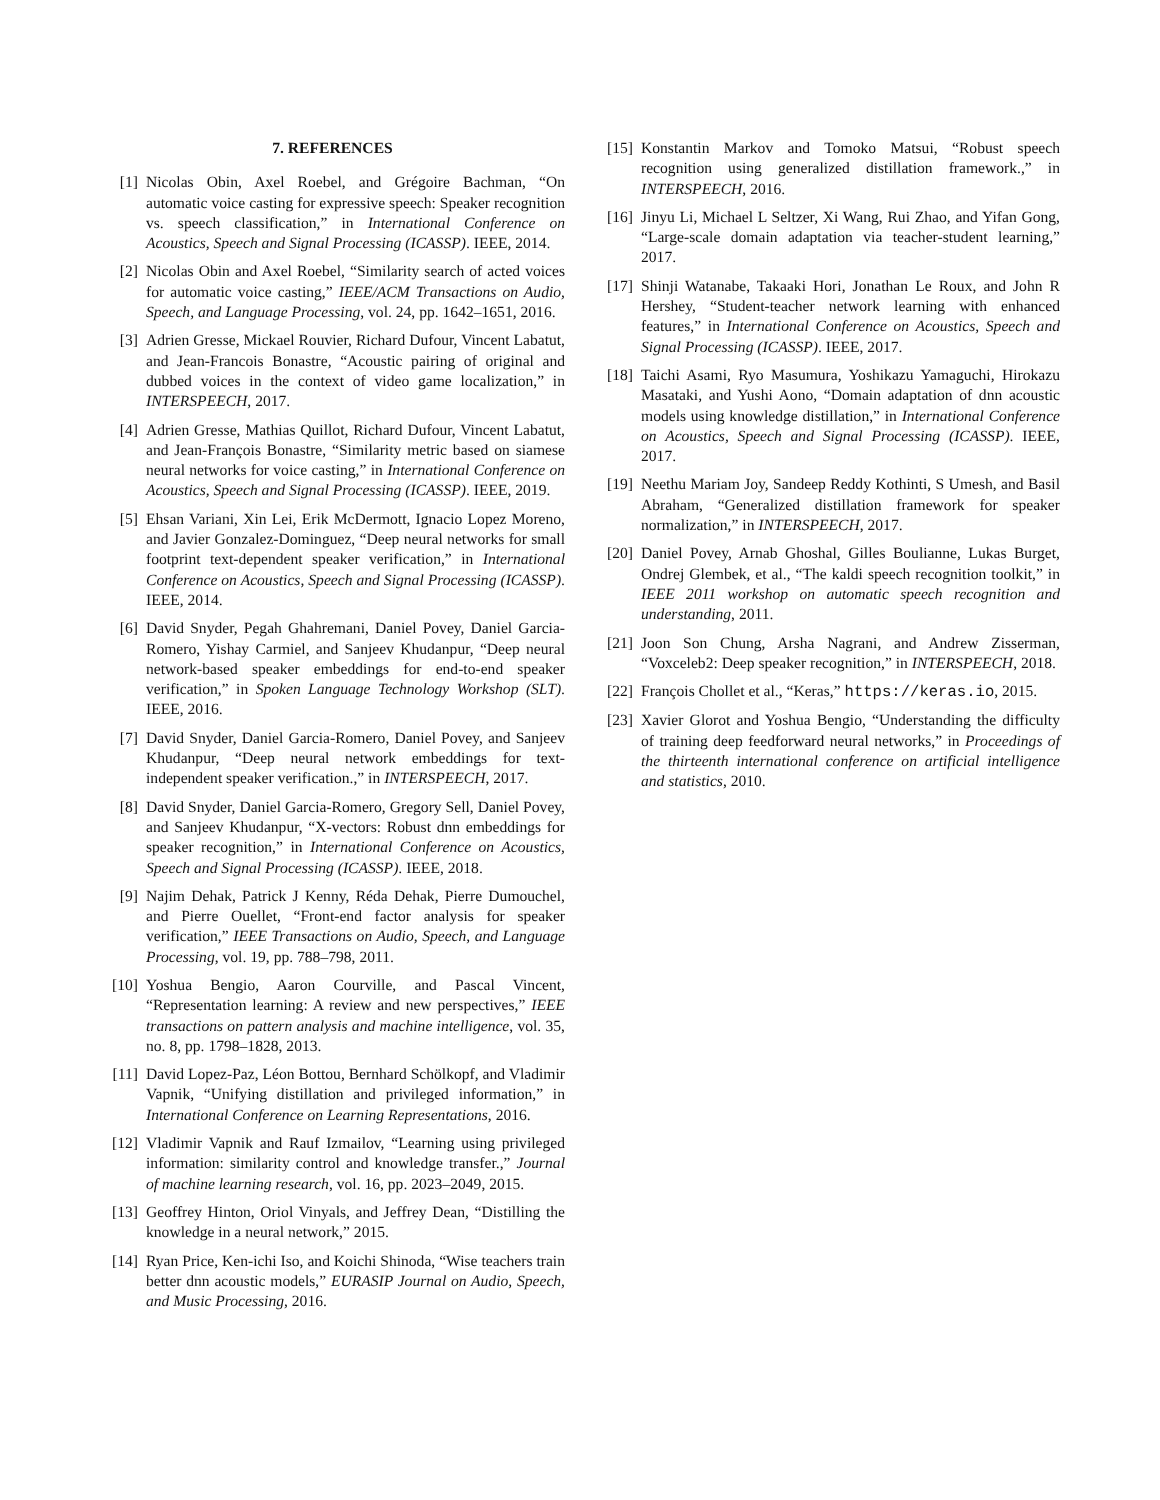7. REFERENCES
[1] Nicolas Obin, Axel Roebel, and Grégoire Bachman, “On automatic voice casting for expressive speech: Speaker recognition vs. speech classification,” in International Conference on Acoustics, Speech and Signal Processing (ICASSP). IEEE, 2014.
[2] Nicolas Obin and Axel Roebel, “Similarity search of acted voices for automatic voice casting,” IEEE/ACM Transactions on Audio, Speech, and Language Processing, vol. 24, pp. 1642–1651, 2016.
[3] Adrien Gresse, Mickael Rouvier, Richard Dufour, Vincent Labatut, and Jean-Francois Bonastre, “Acoustic pairing of original and dubbed voices in the context of video game localization,” in INTERSPEECH, 2017.
[4] Adrien Gresse, Mathias Quillot, Richard Dufour, Vincent Labatut, and Jean-François Bonastre, “Similarity metric based on siamese neural networks for voice casting,” in International Conference on Acoustics, Speech and Signal Processing (ICASSP). IEEE, 2019.
[5] Ehsan Variani, Xin Lei, Erik McDermott, Ignacio Lopez Moreno, and Javier Gonzalez-Dominguez, “Deep neural networks for small footprint text-dependent speaker verification,” in International Conference on Acoustics, Speech and Signal Processing (ICASSP). IEEE, 2014.
[6] David Snyder, Pegah Ghahremani, Daniel Povey, Daniel Garcia-Romero, Yishay Carmiel, and Sanjeev Khudanpur, “Deep neural network-based speaker embeddings for end-to-end speaker verification,” in Spoken Language Technology Workshop (SLT). IEEE, 2016.
[7] David Snyder, Daniel Garcia-Romero, Daniel Povey, and Sanjeev Khudanpur, “Deep neural network embeddings for text-independent speaker verification.,” in INTERSPEECH, 2017.
[8] David Snyder, Daniel Garcia-Romero, Gregory Sell, Daniel Povey, and Sanjeev Khudanpur, “X-vectors: Robust dnn embeddings for speaker recognition,” in International Conference on Acoustics, Speech and Signal Processing (ICASSP). IEEE, 2018.
[9] Najim Dehak, Patrick J Kenny, Réda Dehak, Pierre Dumouchel, and Pierre Ouellet, “Front-end factor analysis for speaker verification,” IEEE Transactions on Audio, Speech, and Language Processing, vol. 19, pp. 788–798, 2011.
[10] Yoshua Bengio, Aaron Courville, and Pascal Vincent, “Representation learning: A review and new perspectives,” IEEE transactions on pattern analysis and machine intelligence, vol. 35, no. 8, pp. 1798–1828, 2013.
[11] David Lopez-Paz, Léon Bottou, Bernhard Schölkopf, and Vladimir Vapnik, “Unifying distillation and privileged information,” in International Conference on Learning Representations, 2016.
[12] Vladimir Vapnik and Rauf Izmailov, “Learning using privileged information: similarity control and knowledge transfer.,” Journal of machine learning research, vol. 16, pp. 2023–2049, 2015.
[13] Geoffrey Hinton, Oriol Vinyals, and Jeffrey Dean, “Distilling the knowledge in a neural network,” 2015.
[14] Ryan Price, Ken-ichi Iso, and Koichi Shinoda, “Wise teachers train better dnn acoustic models,” EURASIP Journal on Audio, Speech, and Music Processing, 2016.
[15] Konstantin Markov and Tomoko Matsui, “Robust speech recognition using generalized distillation framework.,” in INTERSPEECH, 2016.
[16] Jinyu Li, Michael L Seltzer, Xi Wang, Rui Zhao, and Yifan Gong, “Large-scale domain adaptation via teacher-student learning,” 2017.
[17] Shinji Watanabe, Takaaki Hori, Jonathan Le Roux, and John R Hershey, “Student-teacher network learning with enhanced features,” in International Conference on Acoustics, Speech and Signal Processing (ICASSP). IEEE, 2017.
[18] Taichi Asami, Ryo Masumura, Yoshikazu Yamaguchi, Hirokazu Masataki, and Yushi Aono, “Domain adaptation of dnn acoustic models using knowledge distillation,” in International Conference on Acoustics, Speech and Signal Processing (ICASSP). IEEE, 2017.
[19] Neethu Mariam Joy, Sandeep Reddy Kothinti, S Umesh, and Basil Abraham, “Generalized distillation framework for speaker normalization,” in INTERSPEECH, 2017.
[20] Daniel Povey, Arnab Ghoshal, Gilles Boulianne, Lukas Burget, Ondrej Glembek, et al., “The kaldi speech recognition toolkit,” in IEEE 2011 workshop on automatic speech recognition and understanding, 2011.
[21] Joon Son Chung, Arsha Nagrani, and Andrew Zisserman, “Voxceleb2: Deep speaker recognition,” in INTERSPEECH, 2018.
[22] François Chollet et al., “Keras,” https://keras.io, 2015.
[23] Xavier Glorot and Yoshua Bengio, “Understanding the difficulty of training deep feedforward neural networks,” in Proceedings of the thirteenth international conference on artificial intelligence and statistics, 2010.